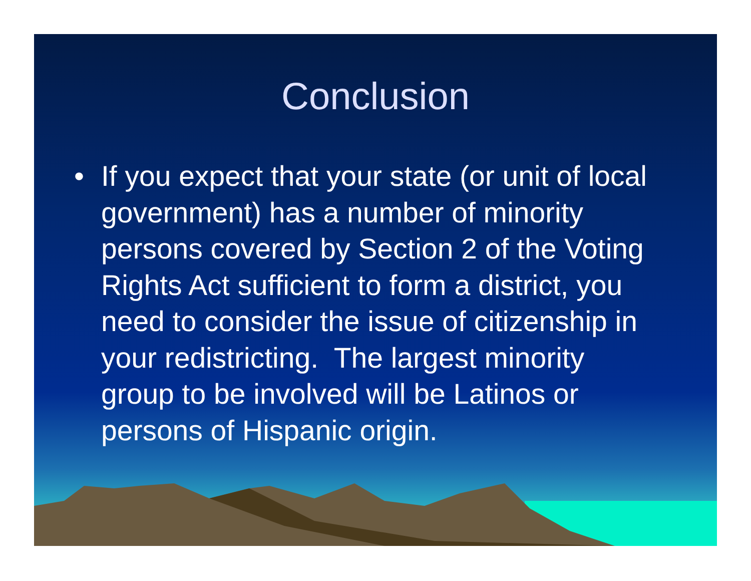Conclusion
• If you expect that your state (or unit of local government) has a number of minority persons covered by Section 2 of the Voting Rights Act sufficient to form a district, you need to consider the issue of citizenship in your redistricting. The largest minority group to be involved will be Latinos or persons of Hispanic origin.